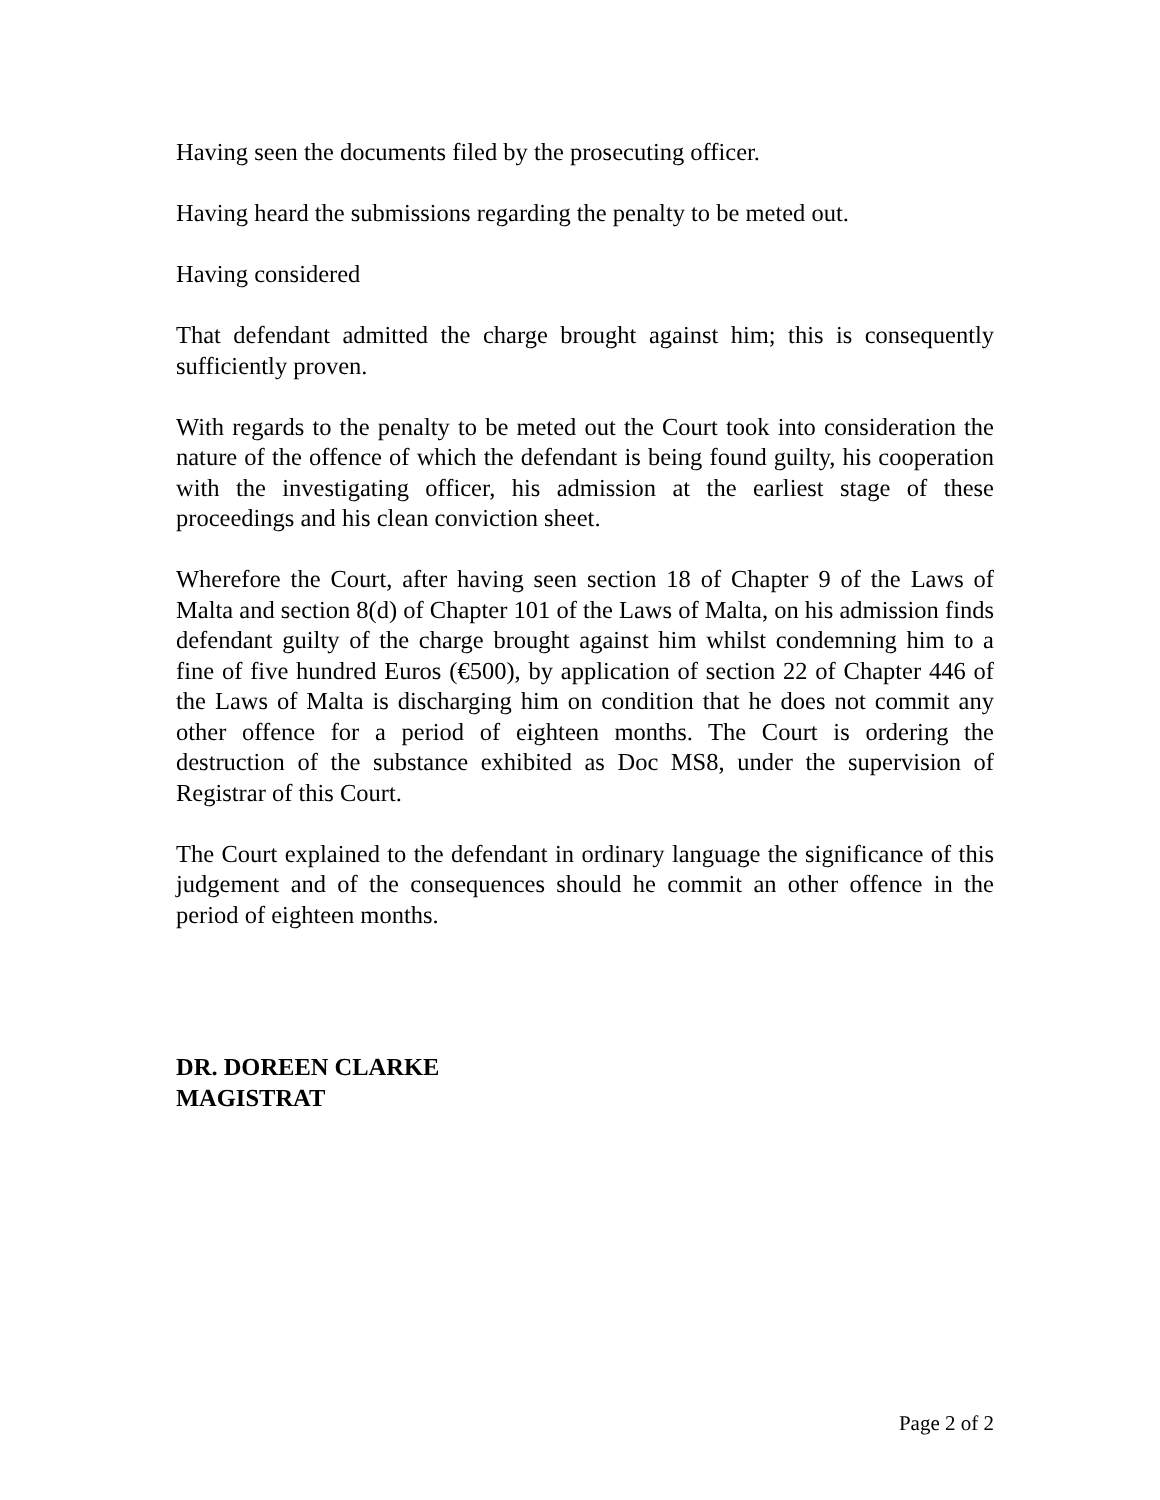Having seen the documents filed by the prosecuting officer.
Having heard the submissions regarding the penalty to be meted out.
Having considered
That defendant admitted the charge brought against him; this is consequently sufficiently proven.
With regards to the penalty to be meted out the Court took into consideration the nature of the offence of which the defendant is being found guilty, his cooperation with the investigating officer, his admission at the earliest stage of these proceedings and his clean conviction sheet.
Wherefore the Court, after having seen section 18 of Chapter 9 of the Laws of Malta and section 8(d) of Chapter 101 of the Laws of Malta, on his admission finds defendant guilty of the charge brought against him whilst condemning him to a fine of five hundred Euros (€500), by application of section 22 of Chapter 446 of the Laws of Malta is discharging him on condition that he does not commit any other offence for a period of eighteen months. The Court is ordering the destruction of the substance exhibited as Doc MS8, under the supervision of Registrar of this Court.
The Court explained to the defendant in ordinary language the significance of this judgement and of the consequences should he commit an other offence in the period of eighteen months.
DR. DOREEN CLARKE
MAGISTRAT
Page 2 of 2